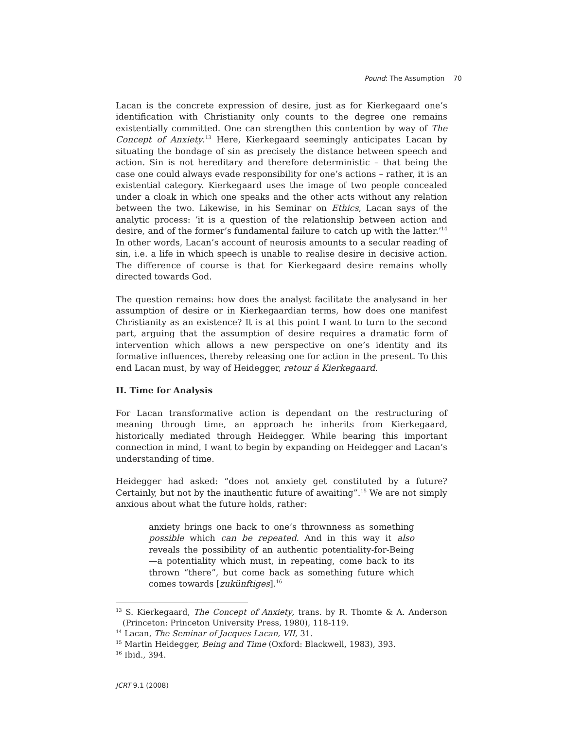Pound: The Assumption 70
Lacan is the concrete expression of desire, just as for Kierkegaard one’s identification with Christianity only counts to the degree one remains existentially committed. One can strengthen this contention by way of The Concept of Anxiety.<sup>13</sup> Here, Kierkegaard seemingly anticipates Lacan by situating the bondage of sin as precisely the distance between speech and action. Sin is not hereditary and therefore deterministic – that being the case one could always evade responsibility for one’s actions – rather, it is an existential category. Kierkegaard uses the image of two people concealed under a cloak in which one speaks and the other acts without any relation between the two. Likewise, in his Seminar on Ethics, Lacan says of the analytic process: ‘it is a question of the relationship between action and desire, and of the former’s fundamental failure to catch up with the latter.’<sup>14</sup> In other words, Lacan’s account of neurosis amounts to a secular reading of sin, i.e. a life in which speech is unable to realise desire in decisive action. The difference of course is that for Kierkegaard desire remains wholly directed towards God.
The question remains: how does the analyst facilitate the analysand in her assumption of desire or in Kierkegaardian terms, how does one manifest Christianity as an existence? It is at this point I want to turn to the second part, arguing that the assumption of desire requires a dramatic form of intervention which allows a new perspective on one’s identity and its formative influences, thereby releasing one for action in the present. To this end Lacan must, by way of Heidegger, retour á Kierkegaard.
II. Time for Analysis
For Lacan transformative action is dependant on the restructuring of meaning through time, an approach he inherits from Kierkegaard, historically mediated through Heidegger. While bearing this important connection in mind, I want to begin by expanding on Heidegger and Lacan’s understanding of time.
Heidegger had asked: “does not anxiety get constituted by a future? Certainly, but not by the inauthentic future of awaiting”.<sup>15</sup> We are not simply anxious about what the future holds, rather:
anxiety brings one back to one’s thrownness as something possible which can be repeated. And in this way it also reveals the possibility of an authentic potentiality-for-Being—a potentiality which must, in repeating, come back to its thrown “there”, but come back as something future which comes towards [zukünftiges].<sup>16</sup>
<sup>13</sup> S. Kierkegaard, The Concept of Anxiety, trans. by R. Thomte & A. Anderson (Princeton: Princeton University Press, 1980), 118-119.
<sup>14</sup> Lacan, The Seminar of Jacques Lacan, VII, 31.
<sup>15</sup> Martin Heidegger, Being and Time (Oxford: Blackwell, 1983), 393.
<sup>16</sup> Ibid., 394.
JCRT 9.1 (2008)